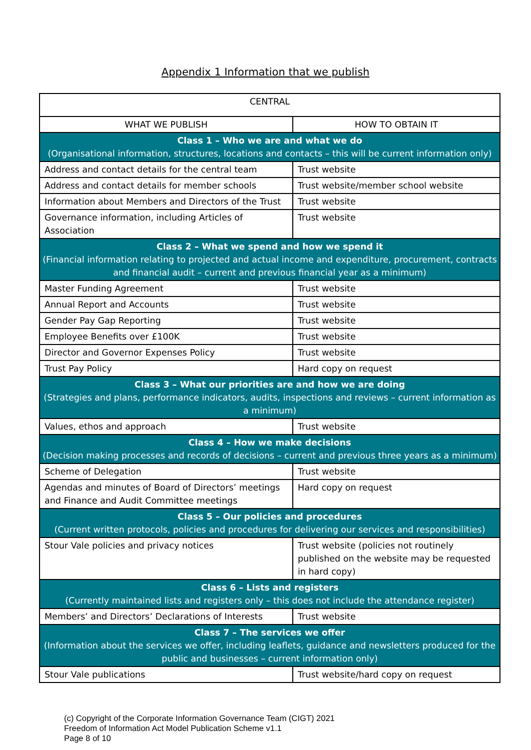Appendix 1 Information that we publish
| CENTRAL | |
| --- | --- |
| WHAT WE PUBLISH | HOW TO OBTAIN IT |
| Class 1 – Who we are and what we do (Organisational information, structures, locations and contacts – this will be current information only) | |
| Address and contact details for the central team | Trust website |
| Address and contact details for member schools | Trust website/member school website |
| Information about Members and Directors of the Trust | Trust website |
| Governance information, including Articles of Association | Trust website |
| Class 2 – What we spend and how we spend it (Financial information relating to projected and actual income and expenditure, procurement, contracts and financial audit – current and previous financial year as a minimum) | |
| Master Funding Agreement | Trust website |
| Annual Report and Accounts | Trust website |
| Gender Pay Gap Reporting | Trust website |
| Employee Benefits over £100K | Trust website |
| Director and Governor Expenses Policy | Trust website |
| Trust Pay Policy | Hard copy on request |
| Class 3 – What our priorities are and how we are doing (Strategies and plans, performance indicators, audits, inspections and reviews – current information as a minimum) | |
| Values, ethos and approach | Trust website |
| Class 4 – How we make decisions (Decision making processes and records of decisions – current and previous three years as a minimum) | |
| Scheme of Delegation | Trust website |
| Agendas and minutes of Board of Directors’ meetings and Finance and Audit Committee meetings | Hard copy on request |
| Class 5 – Our policies and procedures (Current written protocols, policies and procedures for delivering our services and responsibilities) | |
| Stour Vale policies and privacy notices | Trust website (policies not routinely published on the website may be requested in hard copy) |
| Class 6 – Lists and registers (Currently maintained lists and registers only – this does not include the attendance register) | |
| Members’ and Directors’ Declarations of Interests | Trust website |
| Class 7 – The services we offer (Information about the services we offer, including leaflets, guidance and newsletters produced for the public and businesses – current information only) | |
| Stour Vale publications | Trust website/hard copy on request |
(c) Copyright of the Corporate Information Governance Team (CIGT) 2021
Freedom of Information Act Model Publication Scheme v1.1
Page 8 of 10